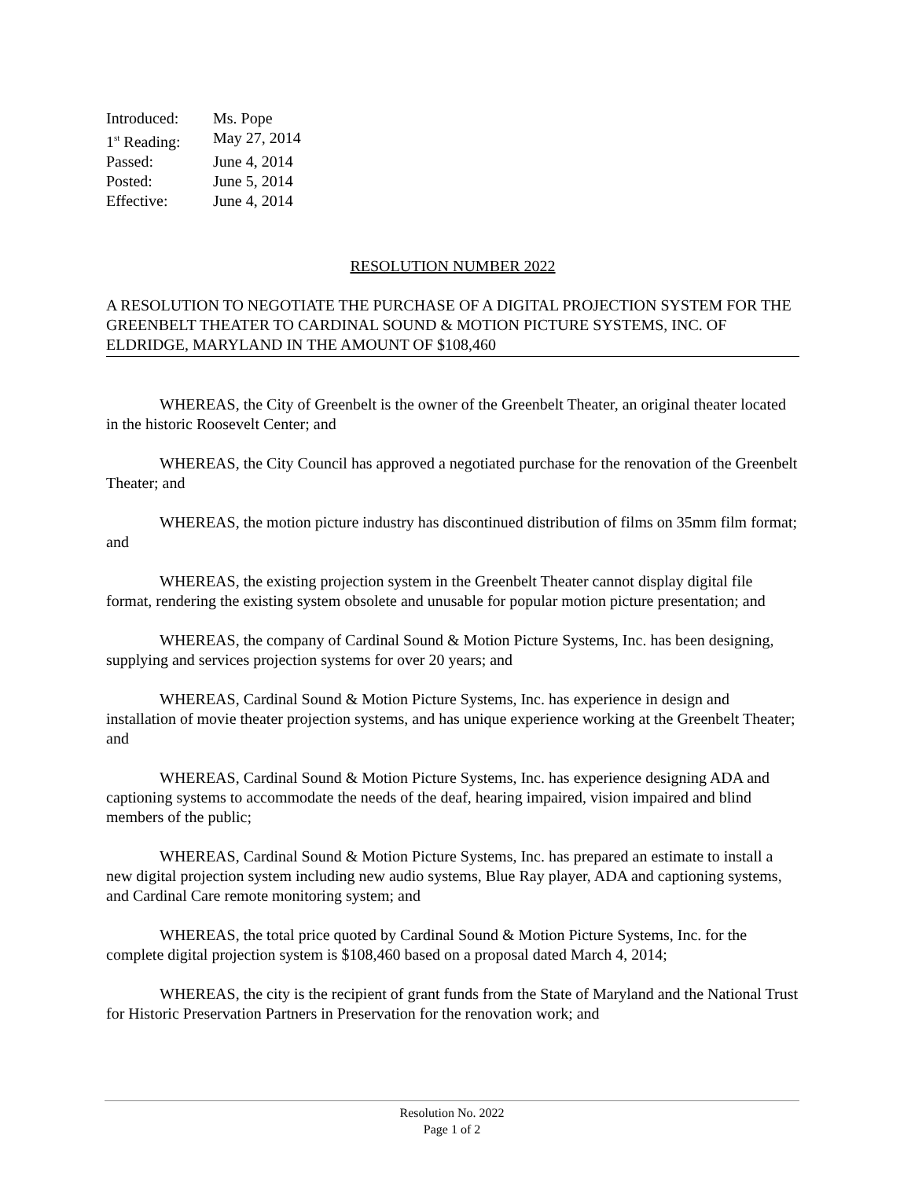| Introduced: | Ms. Pope |
| 1<sup>st</sup> Reading: | May 27, 2014 |
| Passed: | June 4, 2014 |
| Posted: | June 5, 2014 |
| Effective: | June 4, 2014 |
RESOLUTION NUMBER 2022
A RESOLUTION TO NEGOTIATE THE PURCHASE OF A DIGITAL PROJECTION SYSTEM FOR THE GREENBELT THEATER TO CARDINAL SOUND & MOTION PICTURE SYSTEMS, INC. OF ELDRIDGE, MARYLAND IN THE AMOUNT OF $108,460
WHEREAS, the City of Greenbelt is the owner of the Greenbelt Theater, an original theater located in the historic Roosevelt Center; and
WHEREAS, the City Council has approved a negotiated purchase for the renovation of the Greenbelt Theater; and
WHEREAS, the motion picture industry has discontinued distribution of films on 35mm film format; and
WHEREAS, the existing projection system in the Greenbelt Theater cannot display digital file format, rendering the existing system obsolete and unusable for popular motion picture presentation; and
WHEREAS, the company of Cardinal Sound & Motion Picture Systems, Inc. has been designing, supplying and services projection systems for over 20 years; and
WHEREAS, Cardinal Sound & Motion Picture Systems, Inc. has experience in design and installation of movie theater projection systems, and has unique experience working at the Greenbelt Theater; and
WHEREAS, Cardinal Sound & Motion Picture Systems, Inc. has experience designing ADA and captioning systems to accommodate the needs of the deaf, hearing impaired, vision impaired and blind members of the public;
WHEREAS, Cardinal Sound & Motion Picture Systems, Inc. has prepared an estimate to install a new digital projection system including new audio systems, Blue Ray player, ADA and captioning systems, and Cardinal Care remote monitoring system; and
WHEREAS, the total price quoted by Cardinal Sound & Motion Picture Systems, Inc. for the complete digital projection system is $108,460 based on a proposal dated March 4, 2014;
WHEREAS, the city is the recipient of grant funds from the State of Maryland and the National Trust for Historic Preservation Partners in Preservation for the renovation work; and
Resolution No. 2022
Page 1 of 2